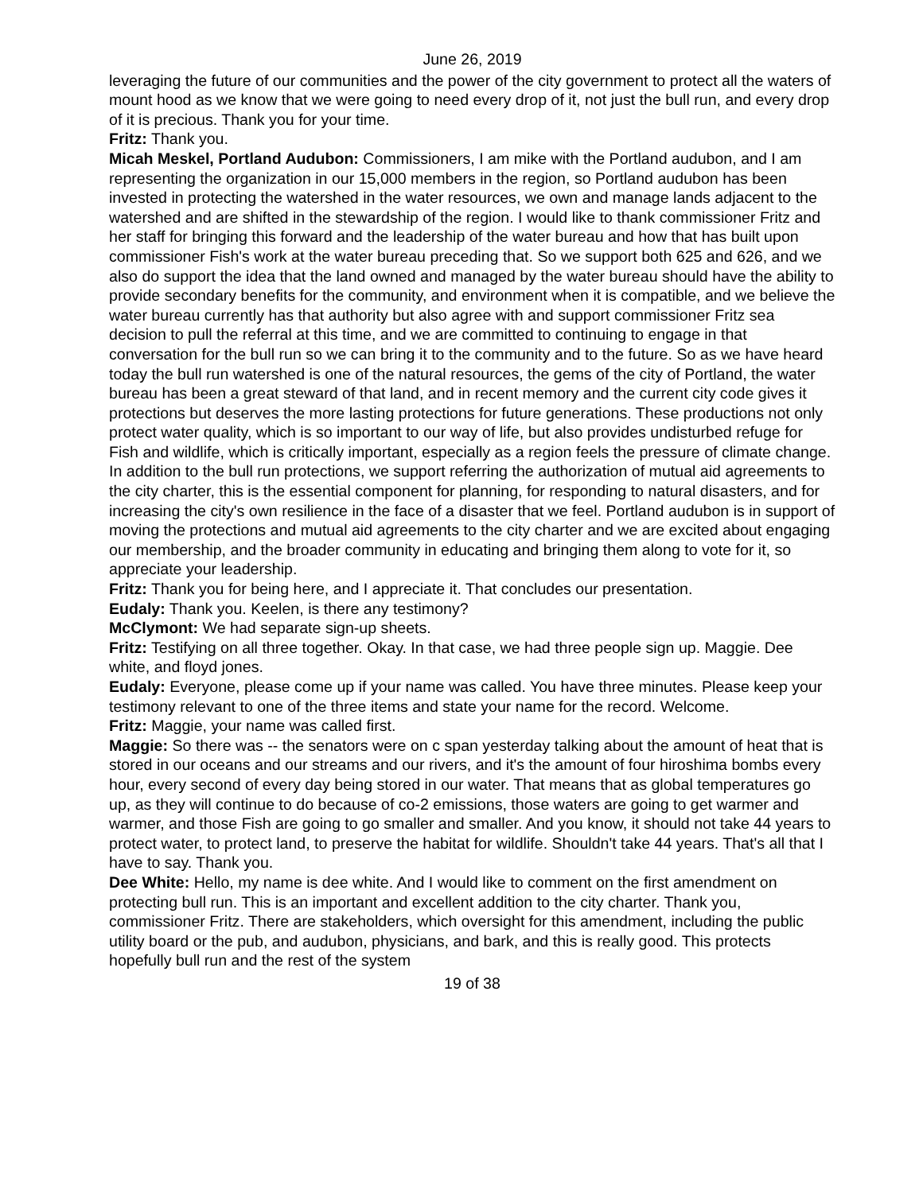June 26, 2019
leveraging the future of our communities and the power of the city government to protect all the waters of mount hood as we know that we were going to need every drop of it, not just the bull run, and every drop of it is precious. Thank you for your time.
Fritz: Thank you.
Micah Meskel, Portland Audubon: Commissioners, I am mike with the Portland audubon, and I am representing the organization in our 15,000 members in the region, so Portland audubon has been invested in protecting the watershed in the water resources, we own and manage lands adjacent to the watershed and are shifted in the stewardship of the region. I would like to thank commissioner Fritz and her staff for bringing this forward and the leadership of the water bureau and how that has built upon commissioner Fish's work at the water bureau preceding that. So we support both 625 and 626, and we also do support the idea that the land owned and managed by the water bureau should have the ability to provide secondary benefits for the community, and environment when it is compatible, and we believe the water bureau currently has that authority but also agree with and support commissioner Fritz sea decision to pull the referral at this time, and we are committed to continuing to engage in that conversation for the bull run so we can bring it to the community and to the future. So as we have heard today the bull run watershed is one of the natural resources, the gems of the city of Portland, the water bureau has been a great steward of that land, and in recent memory and the current city code gives it protections but deserves the more lasting protections for future generations. These productions not only protect water quality, which is so important to our way of life, but also provides undisturbed refuge for Fish and wildlife, which is critically important, especially as a region feels the pressure of climate change. In addition to the bull run protections, we support referring the authorization of mutual aid agreements to the city charter, this is the essential component for planning, for responding to natural disasters, and for increasing the city's own resilience in the face of a disaster that we feel. Portland audubon is in support of moving the protections and mutual aid agreements to the city charter and we are excited about engaging our membership, and the broader community in educating and bringing them along to vote for it, so appreciate your leadership.
Fritz: Thank you for being here, and I appreciate it. That concludes our presentation.
Eudaly: Thank you. Keelen, is there any testimony?
McClymont: We had separate sign-up sheets.
Fritz: Testifying on all three together. Okay. In that case, we had three people sign up. Maggie. Dee white, and floyd jones.
Eudaly: Everyone, please come up if your name was called. You have three minutes. Please keep your testimony relevant to one of the three items and state your name for the record. Welcome.
Fritz: Maggie, your name was called first.
Maggie: So there was -- the senators were on c span yesterday talking about the amount of heat that is stored in our oceans and our streams and our rivers, and it's the amount of four hiroshima bombs every hour, every second of every day being stored in our water. That means that as global temperatures go up, as they will continue to do because of co-2 emissions, those waters are going to get warmer and warmer, and those Fish are going to go smaller and smaller. And you know, it should not take 44 years to protect water, to protect land, to preserve the habitat for wildlife. Shouldn't take 44 years. That's all that I have to say. Thank you.
Dee White: Hello, my name is dee white. And I would like to comment on the first amendment on protecting bull run. This is an important and excellent addition to the city charter. Thank you, commissioner Fritz. There are stakeholders, which oversight for this amendment, including the public utility board or the pub, and audubon, physicians, and bark, and this is really good. This protects hopefully bull run and the rest of the system
19 of 38